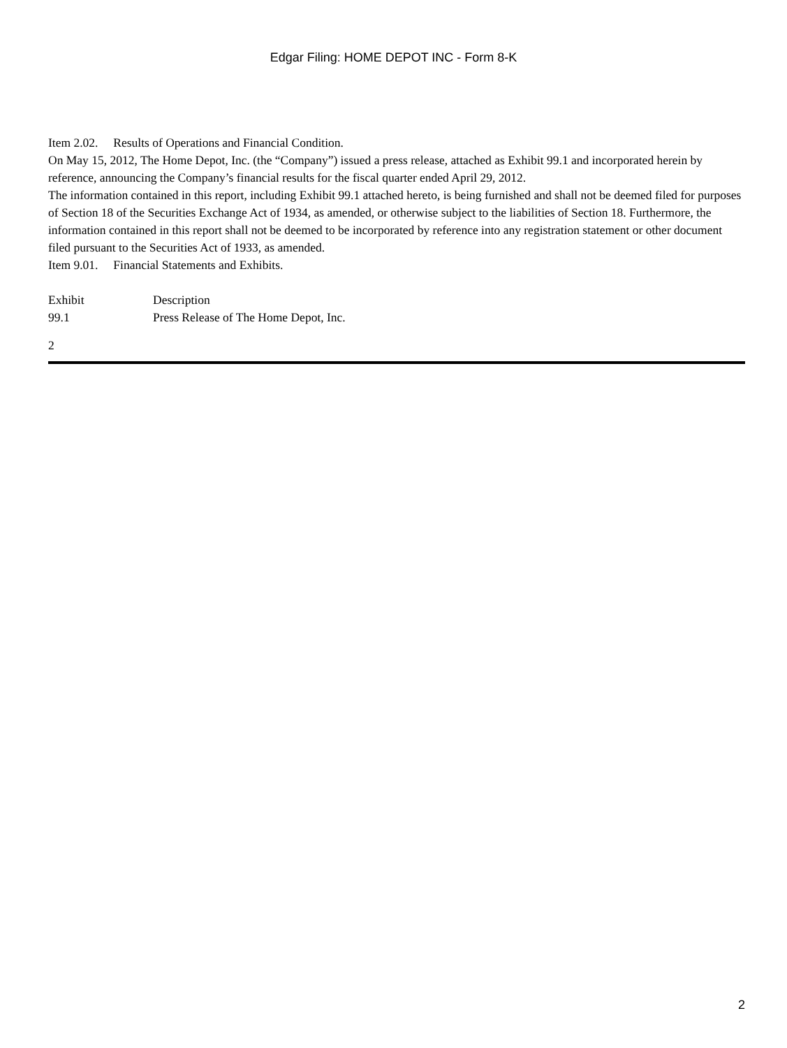Edgar Filing: HOME DEPOT INC - Form 8-K
Item 2.02. Results of Operations and Financial Condition.
On May 15, 2012, The Home Depot, Inc. (the “Company”) issued a press release, attached as Exhibit 99.1 and incorporated herein by reference, announcing the Company’s financial results for the fiscal quarter ended April 29, 2012.
The information contained in this report, including Exhibit 99.1 attached hereto, is being furnished and shall not be deemed filed for purposes of Section 18 of the Securities Exchange Act of 1934, as amended, or otherwise subject to the liabilities of Section 18. Furthermore, the information contained in this report shall not be deemed to be incorporated by reference into any registration statement or other document filed pursuant to the Securities Act of 1933, as amended.
Item 9.01. Financial Statements and Exhibits.
| Exhibit | Description |
| 99.1 | Press Release of The Home Depot, Inc. |
2
2